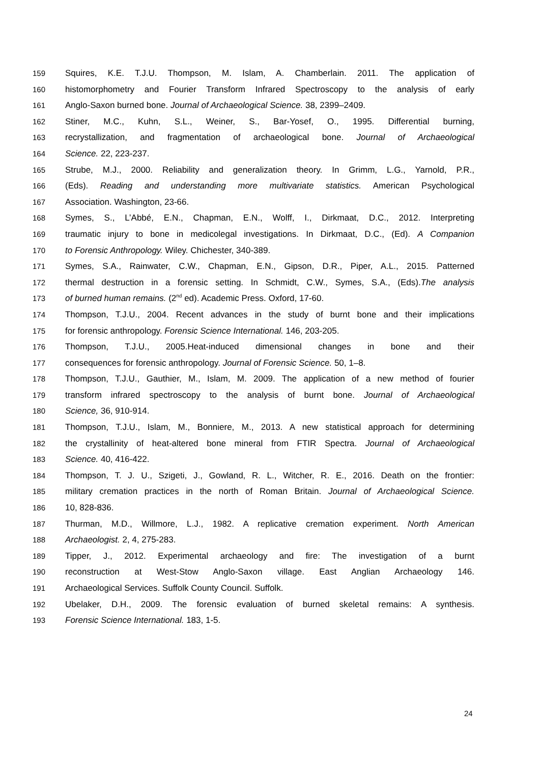159 Squires, K.E. T.J.U. Thompson, M. Islam, A. Chamberlain. 2011. The application of
160 histomorphometry and Fourier Transform Infrared Spectroscopy to the analysis of early
161 Anglo-Saxon burned bone. Journal of Archaeological Science. 38, 2399–2409.
162 Stiner, M.C., Kuhn, S.L., Weiner, S., Bar-Yosef, O., 1995. Differential burning,
163 recrystallization, and fragmentation of archaeological bone. Journal of Archaeological
164 Science. 22, 223-237.
165 Strube, M.J., 2000. Reliability and generalization theory. In Grimm, L.G., Yarnold, P.R.,
166 (Eds). Reading and understanding more multivariate statistics. American Psychological
167 Association. Washington, 23-66.
168 Symes, S., L’Abbé, E.N., Chapman, E.N., Wolff, I., Dirkmaat, D.C., 2012. Interpreting
169 traumatic injury to bone in medicolegal investigations. In Dirkmaat, D.C., (Ed). A Companion
170 to Forensic Anthropology. Wiley. Chichester, 340-389.
171 Symes, S.A., Rainwater, C.W., Chapman, E.N., Gipson, D.R., Piper, A.L., 2015. Patterned
172 thermal destruction in a forensic setting. In Schmidt, C.W., Symes, S.A., (Eds).The analysis
173 of burned human remains. (2<sup>nd</sup> ed). Academic Press. Oxford, 17-60.
174 Thompson, T.J.U., 2004. Recent advances in the study of burnt bone and their implications
175 for forensic anthropology. Forensic Science International. 146, 203-205.
176 Thompson, T.J.U., 2005.Heat-induced dimensional changes in bone and their
177 consequences for forensic anthropology. Journal of Forensic Science. 50, 1–8.
178 Thompson, T.J.U., Gauthier, M., Islam, M. 2009. The application of a new method of fourier
179 transform infrared spectroscopy to the analysis of burnt bone. Journal of Archaeological
180 Science, 36, 910-914.
181 Thompson, T.J.U., Islam, M., Bonniere, M., 2013. A new statistical approach for determining
182 the crystallinity of heat-altered bone mineral from FTIR Spectra. Journal of Archaeological
183 Science. 40, 416-422.
184 Thompson, T. J. U., Szigeti, J., Gowland, R. L., Witcher, R. E., 2016. Death on the frontier:
185 military cremation practices in the north of Roman Britain. Journal of Archaeological Science.
186 10, 828-836.
187 Thurman, M.D., Willmore, L.J., 1982. A replicative cremation experiment. North American
188 Archaeologist. 2, 4, 275-283.
189 Tipper, J., 2012. Experimental archaeology and fire: The investigation of a burnt
190 reconstruction at West-Stow Anglo-Saxon village. East Anglian Archaeology 146.
191 Archaeological Services. Suffolk County Council. Suffolk.
192 Ubelaker, D.H., 2009. The forensic evaluation of burned skeletal remains: A synthesis.
193 Forensic Science International. 183, 1-5.
24